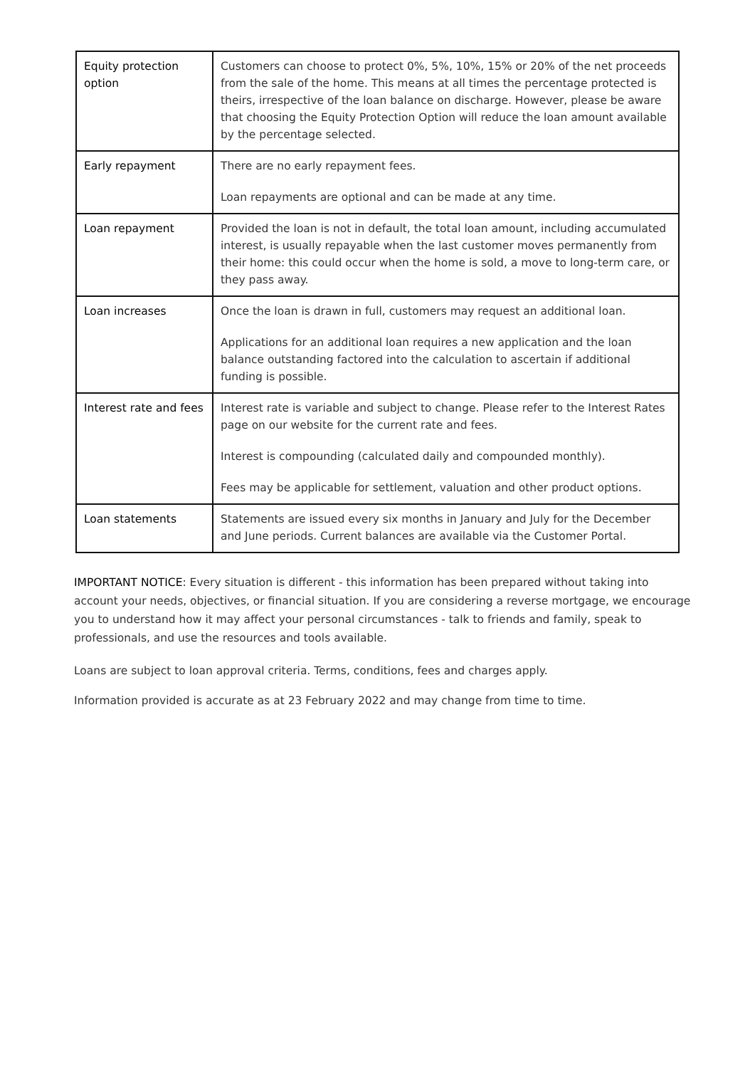| Equity protection option | Customers can choose to protect 0%, 5%, 10%, 15% or 20% of the net proceeds from the sale of the home. This means at all times the percentage protected is theirs, irrespective of the loan balance on discharge. However, please be aware that choosing the Equity Protection Option will reduce the loan amount available by the percentage selected. |
| Early repayment | There are no early repayment fees. Loan repayments are optional and can be made at any time. |
| Loan repayment | Provided the loan is not in default, the total loan amount, including accumulated interest, is usually repayable when the last customer moves permanently from their home: this could occur when the home is sold, a move to long-term care, or they pass away. |
| Loan increases | Once the loan is drawn in full, customers may request an additional loan. Applications for an additional loan requires a new application and the loan balance outstanding factored into the calculation to ascertain if additional funding is possible. |
| Interest rate and fees | Interest rate is variable and subject to change. Please refer to the Interest Rates page on our website for the current rate and fees. Interest is compounding (calculated daily and compounded monthly). Fees may be applicable for settlement, valuation and other product options. |
| Loan statements | Statements are issued every six months in January and July for the December and June periods. Current balances are available via the Customer Portal. |
IMPORTANT NOTICE: Every situation is different - this information has been prepared without taking into account your needs, objectives, or financial situation. If you are considering a reverse mortgage, we encourage you to understand how it may affect your personal circumstances - talk to friends and family, speak to professionals, and use the resources and tools available.
Loans are subject to loan approval criteria. Terms, conditions, fees and charges apply.
Information provided is accurate as at 23 February 2022 and may change from time to time.